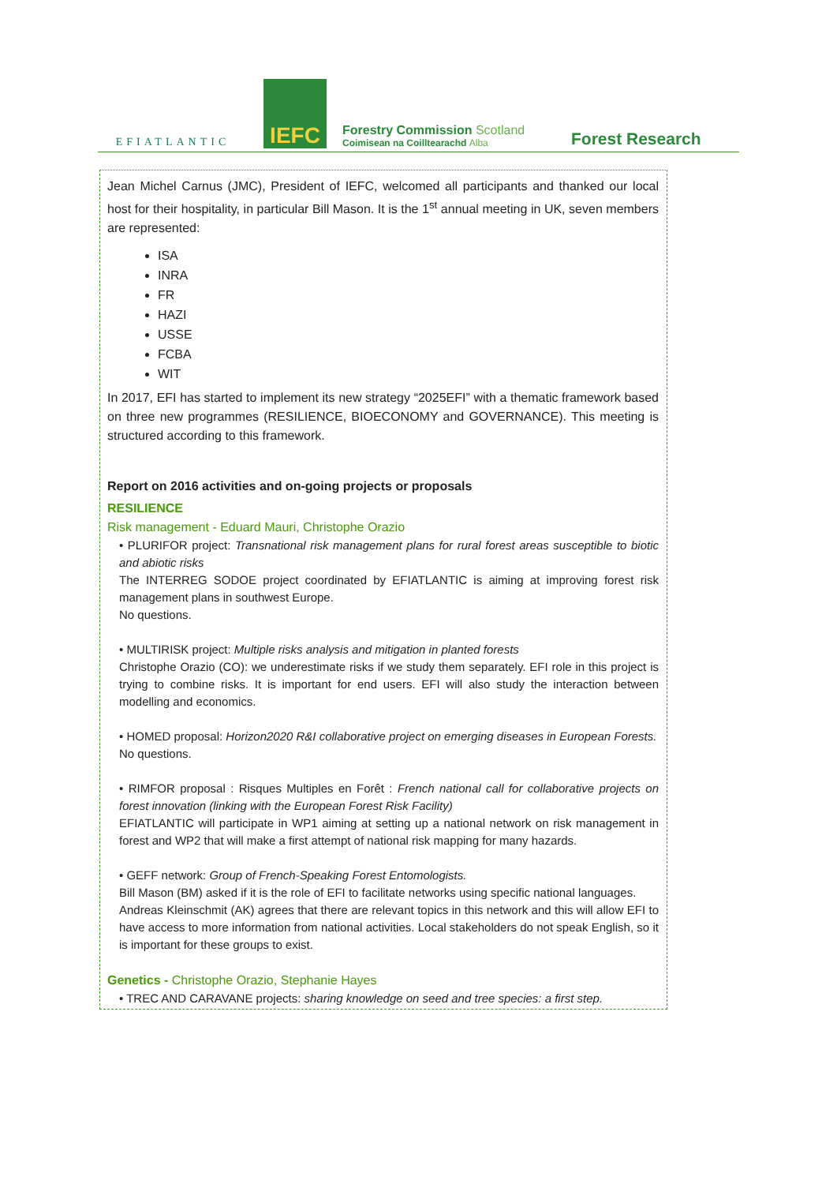EFIATLANTIC
IEFC
Forestry Commission Scotland
Coimisean na Coilltearachd Alba
Forest Research
Jean Michel Carnus (JMC), President of IEFC, welcomed all participants and thanked our local host for their hospitality, in particular Bill Mason. It is the 1<sup>st</sup> annual meeting in UK, seven members are represented:
ISA
INRA
FR
HAZI
USSE
FCBA
WIT
In 2017, EFI has started to implement its new strategy “2025EFI” with a thematic framework based on three new programmes (RESILIENCE, BIOECONOMY and GOVERNANCE). This meeting is structured according to this framework.
Report on 2016 activities and on-going projects or proposals
RESILIENCE
Risk management - Eduard Mauri, Christophe Orazio
• PLURIFOR project: Transnational risk management plans for rural forest areas susceptible to biotic and abiotic risks
The INTERREG SODOE project coordinated by EFIATLANTIC is aiming at improving forest risk management plans in southwest Europe.
No questions.
• MULTIRISK project: Multiple risks analysis and mitigation in planted forests
Christophe Orazio (CO): we underestimate risks if we study them separately. EFI role in this project is trying to combine risks. It is important for end users. EFI will also study the interaction between modelling and economics.
• HOMED proposal: Horizon2020 R&I collaborative project on emerging diseases in European Forests.
No questions.
• RIMFOR proposal : Risques Multiples en Forêt : French national call for collaborative projects on forest innovation (linking with the European Forest Risk Facility)
EFIATLANTIC will participate in WP1 aiming at setting up a national network on risk management in forest and WP2 that will make a first attempt of national risk mapping for many hazards.
• GEFF network: Group of French-Speaking Forest Entomologists.
Bill Mason (BM) asked if it is the role of EFI to facilitate networks using specific national languages.
Andreas Kleinschmit (AK) agrees that there are relevant topics in this network and this will allow EFI to have access to more information from national activities. Local stakeholders do not speak English, so it is important for these groups to exist.
Genetics - Christophe Orazio, Stephanie Hayes
• TREC AND CARAVANE projects: sharing knowledge on seed and tree species: a first step.